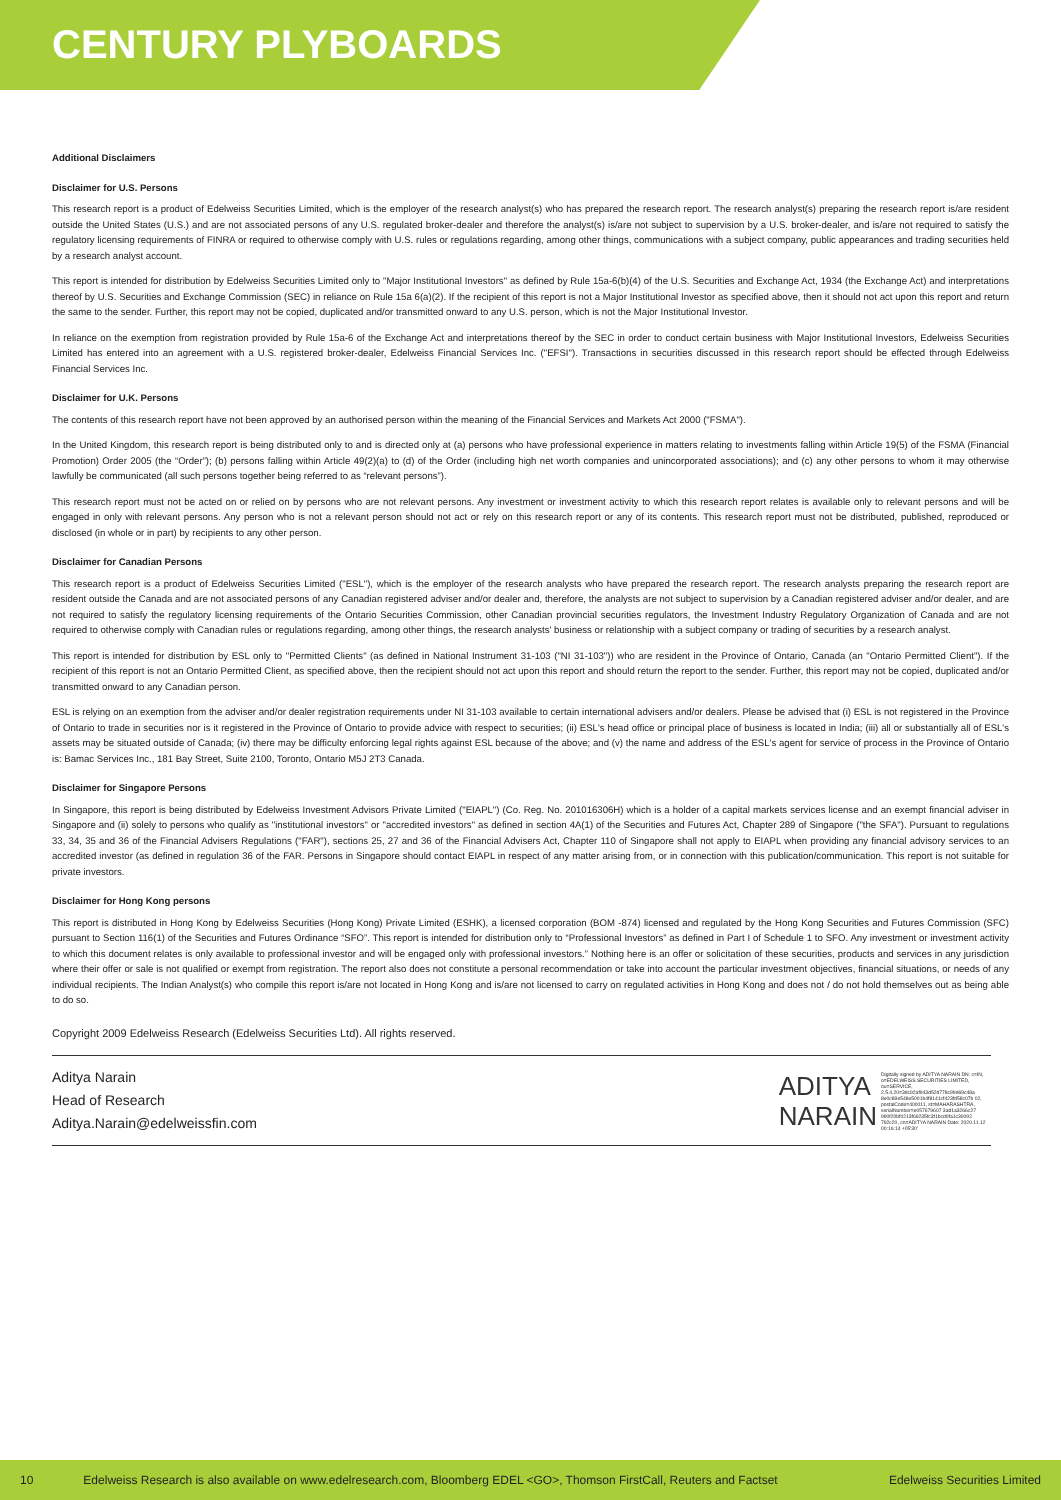CENTURY PLYBOARDS
Additional Disclaimers
Disclaimer for U.S. Persons
This research report is a product of Edelweiss Securities Limited, which is the employer of the research analyst(s) who has prepared the research report. The research analyst(s) preparing the research report is/are resident outside the United States (U.S.) and are not associated persons of any U.S. regulated broker-dealer and therefore the analyst(s) is/are not subject to supervision by a U.S. broker-dealer, and is/are not required to satisfy the regulatory licensing requirements of FINRA or required to otherwise comply with U.S. rules or regulations regarding, among other things, communications with a subject company, public appearances and trading securities held by a research analyst account.
This report is intended for distribution by Edelweiss Securities Limited only to "Major Institutional Investors" as defined by Rule 15a-6(b)(4) of the U.S. Securities and Exchange Act, 1934 (the Exchange Act) and interpretations thereof by U.S. Securities and Exchange Commission (SEC) in reliance on Rule 15a 6(a)(2). If the recipient of this report is not a Major Institutional Investor as specified above, then it should not act upon this report and return the same to the sender. Further, this report may not be copied, duplicated and/or transmitted onward to any U.S. person, which is not the Major Institutional Investor.
In reliance on the exemption from registration provided by Rule 15a-6 of the Exchange Act and interpretations thereof by the SEC in order to conduct certain business with Major Institutional Investors, Edelweiss Securities Limited has entered into an agreement with a U.S. registered broker-dealer, Edelweiss Financial Services Inc. ("EFSI"). Transactions in securities discussed in this research report should be effected through Edelweiss Financial Services Inc.
Disclaimer for U.K. Persons
The contents of this research report have not been approved by an authorised person within the meaning of the Financial Services and Markets Act 2000 ("FSMA").
In the United Kingdom, this research report is being distributed only to and is directed only at (a) persons who have professional experience in matters relating to investments falling within Article 19(5) of the FSMA (Financial Promotion) Order 2005 (the “Order”); (b) persons falling within Article 49(2)(a) to (d) of the Order (including high net worth companies and unincorporated associations); and (c) any other persons to whom it may otherwise lawfully be communicated (all such persons together being referred to as “relevant persons”).
This research report must not be acted on or relied on by persons who are not relevant persons. Any investment or investment activity to which this research report relates is available only to relevant persons and will be engaged in only with relevant persons. Any person who is not a relevant person should not act or rely on this research report or any of its contents. This research report must not be distributed, published, reproduced or disclosed (in whole or in part) by recipients to any other person.
Disclaimer for Canadian Persons
This research report is a product of Edelweiss Securities Limited ("ESL"), which is the employer of the research analysts who have prepared the research report. The research analysts preparing the research report are resident outside the Canada and are not associated persons of any Canadian registered adviser and/or dealer and, therefore, the analysts are not subject to supervision by a Canadian registered adviser and/or dealer, and are not required to satisfy the regulatory licensing requirements of the Ontario Securities Commission, other Canadian provincial securities regulators, the Investment Industry Regulatory Organization of Canada and are not required to otherwise comply with Canadian rules or regulations regarding, among other things, the research analysts' business or relationship with a subject company or trading of securities by a research analyst.
This report is intended for distribution by ESL only to "Permitted Clients" (as defined in National Instrument 31-103 ("NI 31-103")) who are resident in the Province of Ontario, Canada (an "Ontario Permitted Client"). If the recipient of this report is not an Ontario Permitted Client, as specified above, then the recipient should not act upon this report and should return the report to the sender. Further, this report may not be copied, duplicated and/or transmitted onward to any Canadian person.
ESL is relying on an exemption from the adviser and/or dealer registration requirements under NI 31-103 available to certain international advisers and/or dealers. Please be advised that (i) ESL is not registered in the Province of Ontario to trade in securities nor is it registered in the Province of Ontario to provide advice with respect to securities; (ii) ESL's head office or principal place of business is located in India; (iii) all or substantially all of ESL's assets may be situated outside of Canada; (iv) there may be difficulty enforcing legal rights against ESL because of the above; and (v) the name and address of the ESL's agent for service of process in the Province of Ontario is: Bamac Services Inc., 181 Bay Street, Suite 2100, Toronto, Ontario M5J 2T3 Canada.
Disclaimer for Singapore Persons
In Singapore, this report is being distributed by Edelweiss Investment Advisors Private Limited ("EIAPL") (Co. Reg. No. 201016306H) which is a holder of a capital markets services license and an exempt financial adviser in Singapore and (ii) solely to persons who qualify as "institutional investors" or "accredited investors" as defined in section 4A(1) of the Securities and Futures Act, Chapter 289 of Singapore ("the SFA"). Pursuant to regulations 33, 34, 35 and 36 of the Financial Advisers Regulations ("FAR"), sections 25, 27 and 36 of the Financial Advisers Act, Chapter 110 of Singapore shall not apply to EIAPL when providing any financial advisory services to an accredited investor (as defined in regulation 36 of the FAR. Persons in Singapore should contact EIAPL in respect of any matter arising from, or in connection with this publication/communication. This report is not suitable for private investors.
Disclaimer for Hong Kong persons
This report is distributed in Hong Kong by Edelweiss Securities (Hong Kong) Private Limited (ESHK), a licensed corporation (BOM -874) licensed and regulated by the Hong Kong Securities and Futures Commission (SFC) pursuant to Section 116(1) of the Securities and Futures Ordinance “SFO”. This report is intended for distribution only to “Professional Investors” as defined in Part I of Schedule 1 to SFO. Any investment or investment activity to which this document relates is only available to professional investor and will be engaged only with professional investors.” Nothing here is an offer or solicitation of these securities, products and services in any jurisdiction where their offer or sale is not qualified or exempt from registration. The report also does not constitute a personal recommendation or take into account the particular investment objectives, financial situations, or needs of any individual recipients. The Indian Analyst(s) who compile this report is/are not located in Hong Kong and is/are not licensed to carry on regulated activities in Hong Kong and does not / do not hold themselves out as being able to do so.
Copyright 2009 Edelweiss Research (Edelweiss Securities Ltd). All rights reserved.
Aditya Narain
Head of Research
Aditya.Narain@edelweissfin.com
ADITYA
NARAIN
Digitally signed by ADITYA NARAIN DN: c=IN, o=EDELWEISS SECURITIES LIMITED, ou=SERVICE, 2.5.4.20=3dc92af943d52d778c99d69c48a 8e0c89e548e5001b4f8141cf423fd58c07b 02, postalCode=400011, st=MAHARASHTRA, serialNumber=e057679607 3ad1a3266c27 990f20bf0213f69235fc3f1bcd0fa1c30092 792c20, cn=ADITYA NARAIN Date: 2020.11.12 00:16:14 +05'30'
10 Edelweiss Research is also available on www.edelresearch.com, Bloomberg EDEL <GO>, Thomson FirstCall, Reuters and Factset Edelweiss Securities Limited